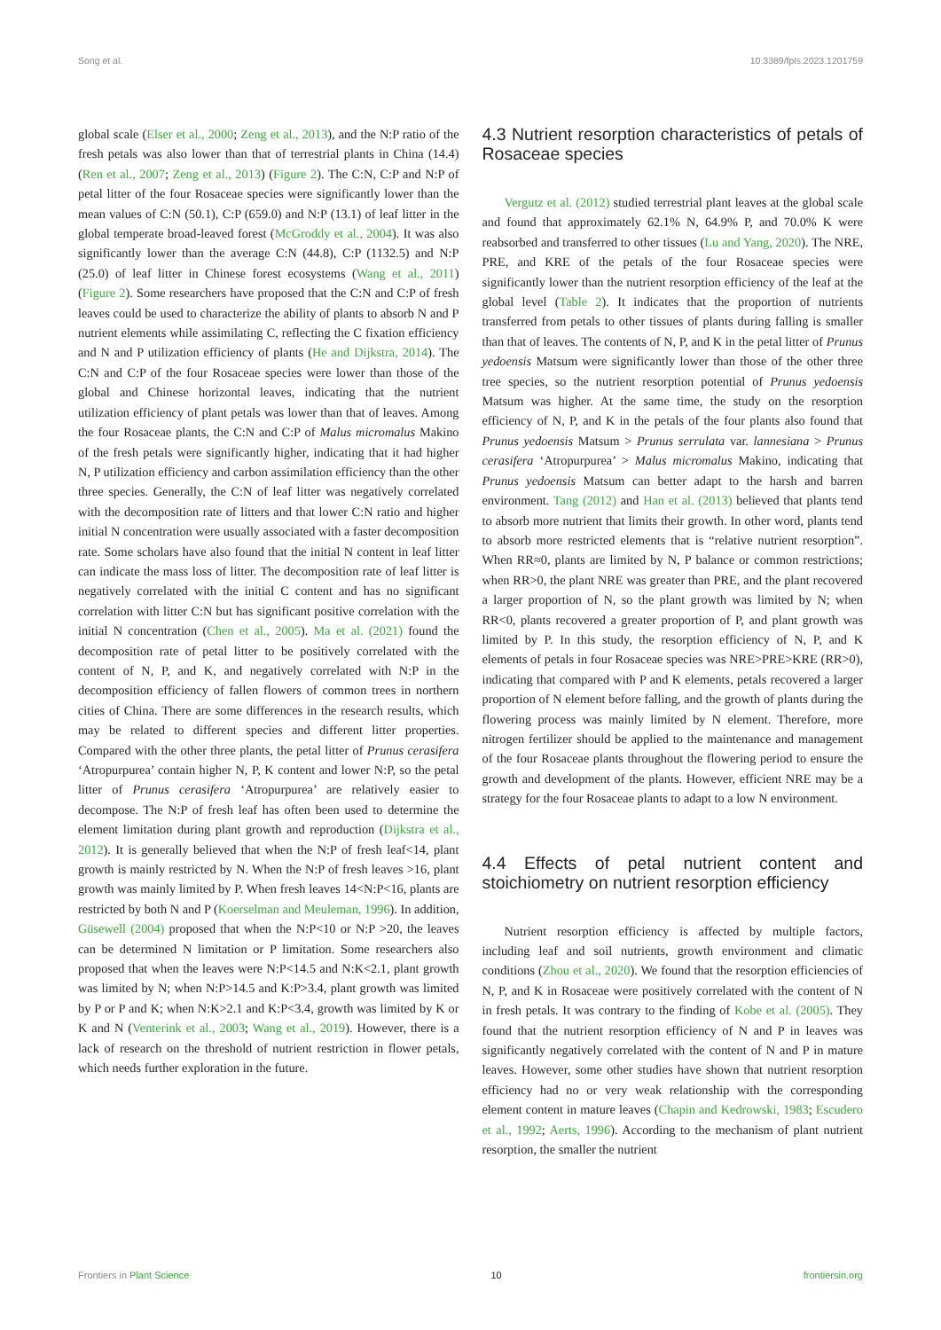Song et al. 10.3389/fpls.2023.1201759
global scale (Elser et al., 2000; Zeng et al., 2013), and the N:P ratio of the fresh petals was also lower than that of terrestrial plants in China (14.4) (Ren et al., 2007; Zeng et al., 2013) (Figure 2). The C:N, C:P and N:P of petal litter of the four Rosaceae species were significantly lower than the mean values of C:N (50.1), C:P (659.0) and N:P (13.1) of leaf litter in the global temperate broad-leaved forest (McGroddy et al., 2004). It was also significantly lower than the average C:N (44.8), C:P (1132.5) and N:P (25.0) of leaf litter in Chinese forest ecosystems (Wang et al., 2011) (Figure 2). Some researchers have proposed that the C:N and C:P of fresh leaves could be used to characterize the ability of plants to absorb N and P nutrient elements while assimilating C, reflecting the C fixation efficiency and N and P utilization efficiency of plants (He and Dijkstra, 2014). The C:N and C:P of the four Rosaceae species were lower than those of the global and Chinese horizontal leaves, indicating that the nutrient utilization efficiency of plant petals was lower than that of leaves. Among the four Rosaceae plants, the C:N and C:P of Malus micromalus Makino of the fresh petals were significantly higher, indicating that it had higher N, P utilization efficiency and carbon assimilation efficiency than the other three species. Generally, the C:N of leaf litter was negatively correlated with the decomposition rate of litters and that lower C:N ratio and higher initial N concentration were usually associated with a faster decomposition rate. Some scholars have also found that the initial N content in leaf litter can indicate the mass loss of litter. The decomposition rate of leaf litter is negatively correlated with the initial C content and has no significant correlation with litter C:N but has significant positive correlation with the initial N concentration (Chen et al., 2005). Ma et al. (2021) found the decomposition rate of petal litter to be positively correlated with the content of N, P, and K, and negatively correlated with N:P in the decomposition efficiency of fallen flowers of common trees in northern cities of China. There are some differences in the research results, which may be related to different species and different litter properties. Compared with the other three plants, the petal litter of Prunus cerasifera ‘Atropurpurea’ contain higher N, P, K content and lower N:P, so the petal litter of Prunus cerasifera ‘Atropurpurea’ are relatively easier to decompose. The N:P of fresh leaf has often been used to determine the element limitation during plant growth and reproduction (Dijkstra et al., 2012). It is generally believed that when the N:P of fresh leaf<14, plant growth is mainly restricted by N. When the N:P of fresh leaves >16, plant growth was mainly limited by P. When fresh leaves 14<N:P<16, plants are restricted by both N and P (Koerselman and Meuleman, 1996). In addition, Güsewell (2004) proposed that when the N:P<10 or N:P >20, the leaves can be determined N limitation or P limitation. Some researchers also proposed that when the leaves were N:P<14.5 and N:K<2.1, plant growth was limited by N; when N:P>14.5 and K:P>3.4, plant growth was limited by P or P and K; when N:K>2.1 and K:P<3.4, growth was limited by K or K and N (Venterink et al., 2003; Wang et al., 2019). However, there is a lack of research on the threshold of nutrient restriction in flower petals, which needs further exploration in the future.
4.3 Nutrient resorption characteristics of petals of Rosaceae species
Vergutz et al. (2012) studied terrestrial plant leaves at the global scale and found that approximately 62.1% N, 64.9% P, and 70.0% K were reabsorbed and transferred to other tissues (Lu and Yang, 2020). The NRE, PRE, and KRE of the petals of the four Rosaceae species were significantly lower than the nutrient resorption efficiency of the leaf at the global level (Table 2). It indicates that the proportion of nutrients transferred from petals to other tissues of plants during falling is smaller than that of leaves. The contents of N, P, and K in the petal litter of Prunus yedoensis Matsum were significantly lower than those of the other three tree species, so the nutrient resorption potential of Prunus yedoensis Matsum was higher. At the same time, the study on the resorption efficiency of N, P, and K in the petals of the four plants also found that Prunus yedoensis Matsum > Prunus serrulata var. lannesiana > Prunus cerasifera ‘Atropurpurea’ > Malus micromalus Makino, indicating that Prunus yedoensis Matsum can better adapt to the harsh and barren environment. Tang (2012) and Han et al. (2013) believed that plants tend to absorb more nutrient that limits their growth. In other word, plants tend to absorb more restricted elements that is “relative nutrient resorption”. When RR≈0, plants are limited by N, P balance or common restrictions; when RR>0, the plant NRE was greater than PRE, and the plant recovered a larger proportion of N, so the plant growth was limited by N; when RR<0, plants recovered a greater proportion of P, and plant growth was limited by P. In this study, the resorption efficiency of N, P, and K elements of petals in four Rosaceae species was NRE>PRE>KRE (RR>0), indicating that compared with P and K elements, petals recovered a larger proportion of N element before falling, and the growth of plants during the flowering process was mainly limited by N element. Therefore, more nitrogen fertilizer should be applied to the maintenance and management of the four Rosaceae plants throughout the flowering period to ensure the growth and development of the plants. However, efficient NRE may be a strategy for the four Rosaceae plants to adapt to a low N environment.
4.4 Effects of petal nutrient content and stoichiometry on nutrient resorption efficiency
Nutrient resorption efficiency is affected by multiple factors, including leaf and soil nutrients, growth environment and climatic conditions (Zhou et al., 2020). We found that the resorption efficiencies of N, P, and K in Rosaceae were positively correlated with the content of N in fresh petals. It was contrary to the finding of Kobe et al. (2005). They found that the nutrient resorption efficiency of N and P in leaves was significantly negatively correlated with the content of N and P in mature leaves. However, some other studies have shown that nutrient resorption efficiency had no or very weak relationship with the corresponding element content in mature leaves (Chapin and Kedrowski, 1983; Escudero et al., 1992; Aerts, 1996). According to the mechanism of plant nutrient resorption, the smaller the nutrient
Frontiers in Plant Science 10 frontiersin.org